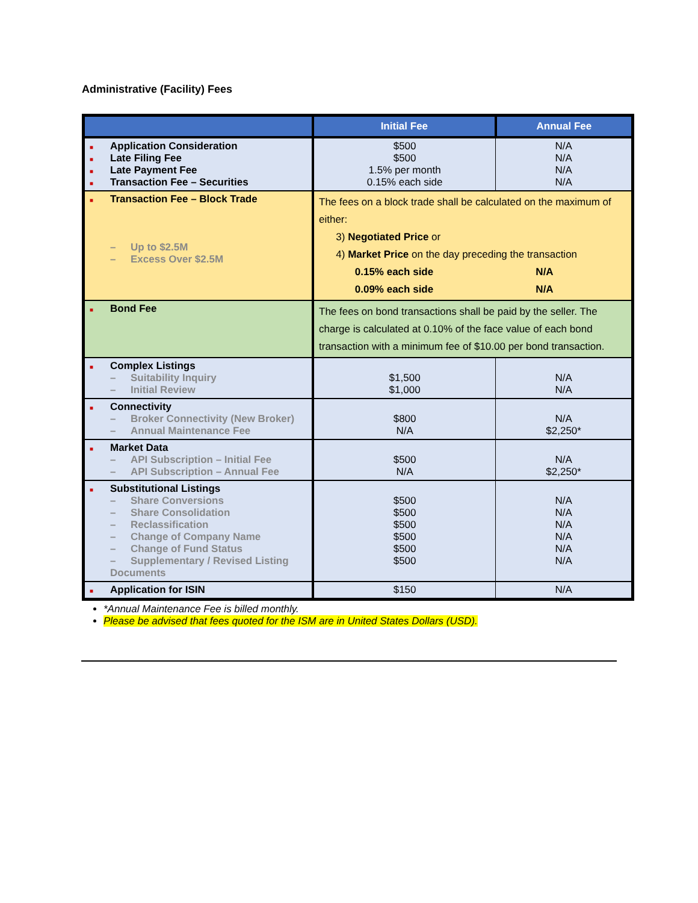Administrative (Facility) Fees
| | Initial Fee | Annual Fee |
| --- | --- | --- |
| ■ Application Consideration ■ Late Filing Fee ■ Late Payment Fee ■ Transaction Fee – Securities | $500 $500 1.5% per month 0.15% each side | N/A N/A N/A N/A |
| ■ Transaction Fee – Block Trade – Up to $2.5M – Excess Over $2.5M | The fees on a block trade shall be calculated on the maximum of either: 3) Negotiated Price or 4) Market Price on the day preceding the transaction 0.15% each side 0.09% each side N/A N/A | |
| ■ Bond Fee | The fees on bond transactions shall be paid by the seller. The charge is calculated at 0.10% of the face value of each bond transaction with a minimum fee of $10.00 per bond transaction. | |
| ■ Complex Listings – Suitability Inquiry – Initial Review | $1,500 $1,000 | N/A N/A |
| ■ Connectivity – Broker Connectivity (New Broker) – Annual Maintenance Fee | $800 N/A | N/A $2,250* |
| ■ Market Data – API Subscription – Initial Fee – API Subscription – Annual Fee | $500 N/A | N/A $2,250* |
| ■ Substitutional Listings – Share Conversions – Share Consolidation – Reclassification – Change of Company Name – Change of Fund Status – Supplementary / Revised Listing Documents | $500 $500 $500 $500 $500 $500 | N/A N/A N/A N/A N/A N/A |
| ■ Application for ISIN | $150 | N/A |
*Annual Maintenance Fee is billed monthly.
Please be advised that fees quoted for the ISM are in United States Dollars (USD).